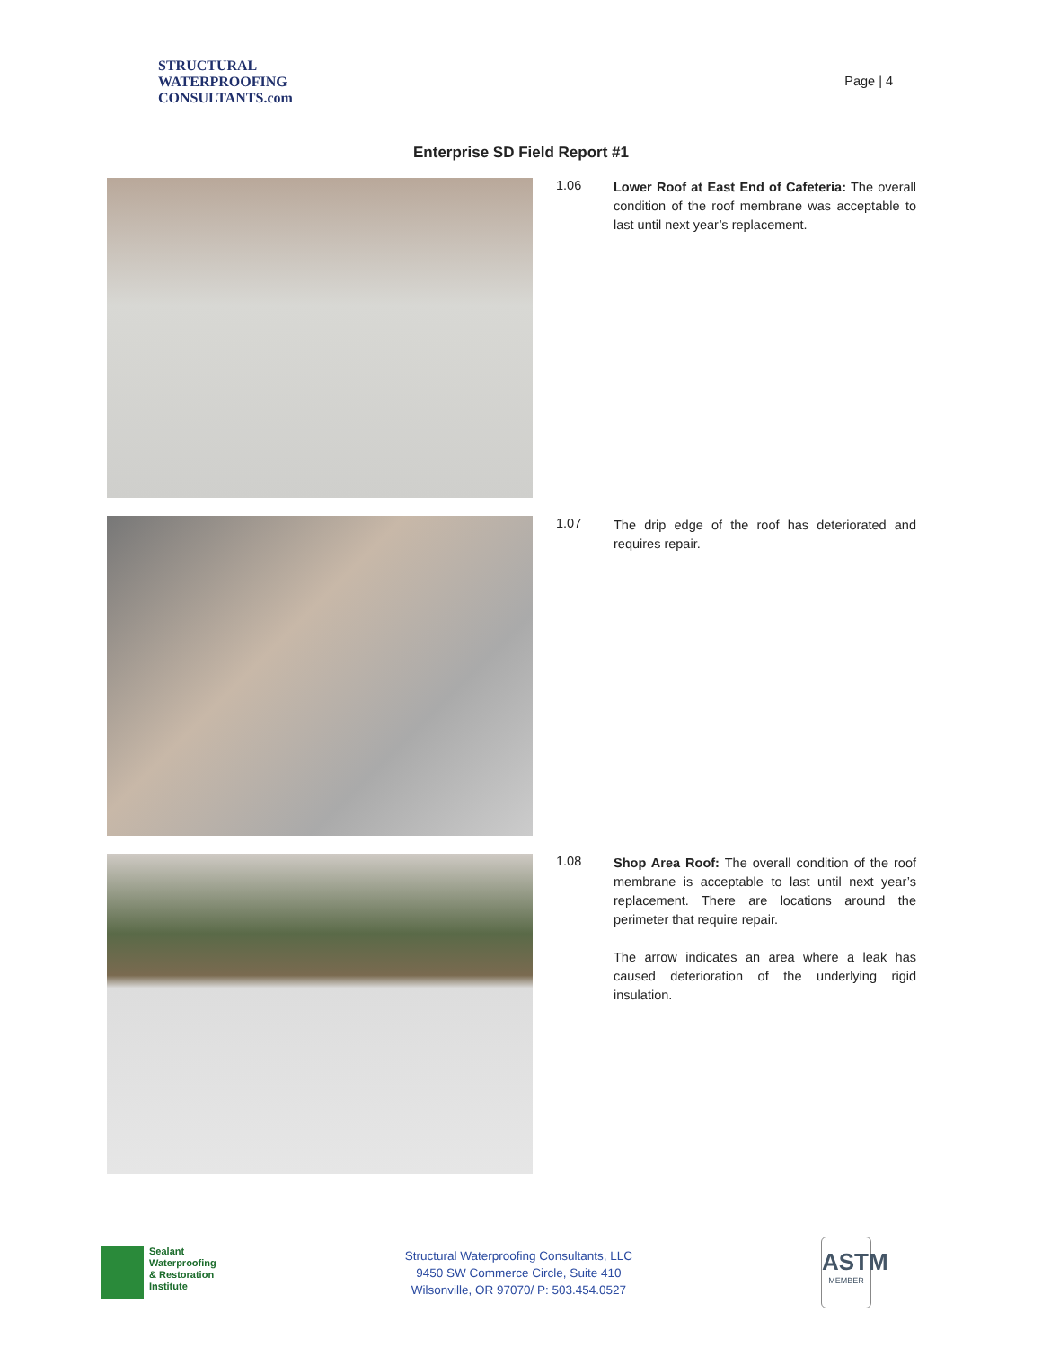STRUCTURAL
WATERPROOFING
CONSULTANTS.com
Page | 4
Enterprise SD Field Report #1
1.06
Lower Roof at East End of Cafeteria: The overall condition of the roof membrane was acceptable to last until next year’s replacement.
1.07
The drip edge of the roof has deteriorated and requires repair.
1.08
Shop Area Roof: The overall condition of the roof membrane is acceptable to last until next year’s replacement. There are locations around the perimeter that require repair.
The arrow indicates an area where a leak has caused deterioration of the underlying rigid insulation.
Sealant
Waterproofing
& Restoration
Institute
Structural Waterproofing Consultants, LLC
9450 SW Commerce Circle, Suite 410
Wilsonville, OR 97070/ P: 503.454.0527
ASTM
MEMBER